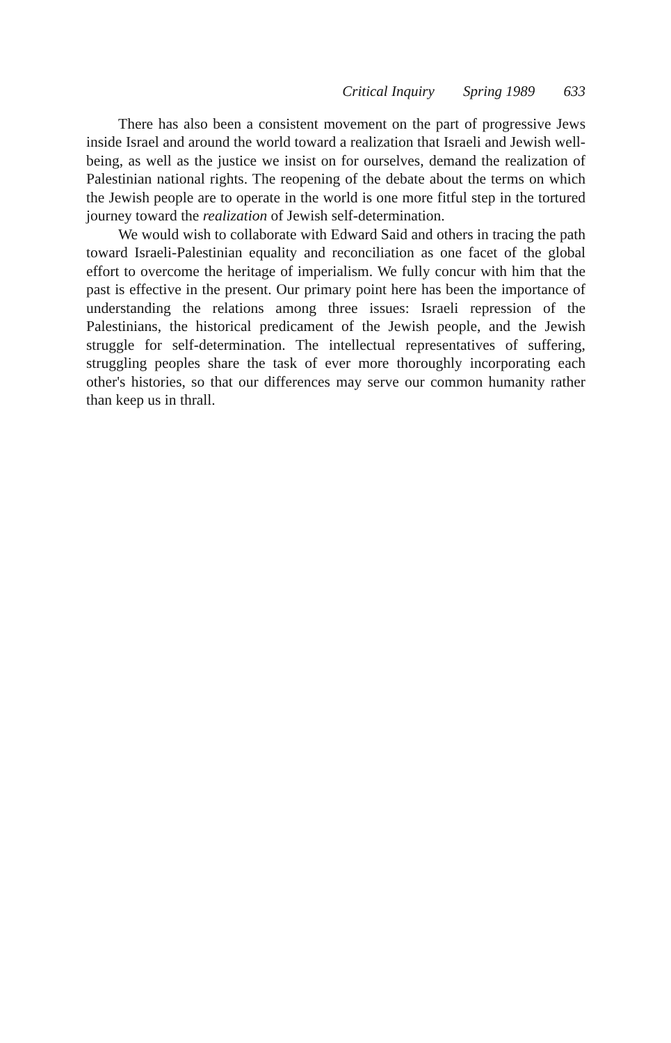Critical Inquiry Spring 1989 633
There has also been a consistent movement on the part of progressive Jews inside Israel and around the world toward a realization that Israeli and Jewish well-being, as well as the justice we insist on for ourselves, demand the realization of Palestinian national rights. The reopening of the debate about the terms on which the Jewish people are to operate in the world is one more fitful step in the tortured journey toward the realization of Jewish self-determination.
We would wish to collaborate with Edward Said and others in tracing the path toward Israeli-Palestinian equality and reconciliation as one facet of the global effort to overcome the heritage of imperialism. We fully concur with him that the past is effective in the present. Our primary point here has been the importance of understanding the relations among three issues: Israeli repression of the Palestinians, the historical predicament of the Jewish people, and the Jewish struggle for self-determination. The intellectual representatives of suffering, struggling peoples share the task of ever more thoroughly incorporating each other's histories, so that our differences may serve our common humanity rather than keep us in thrall.